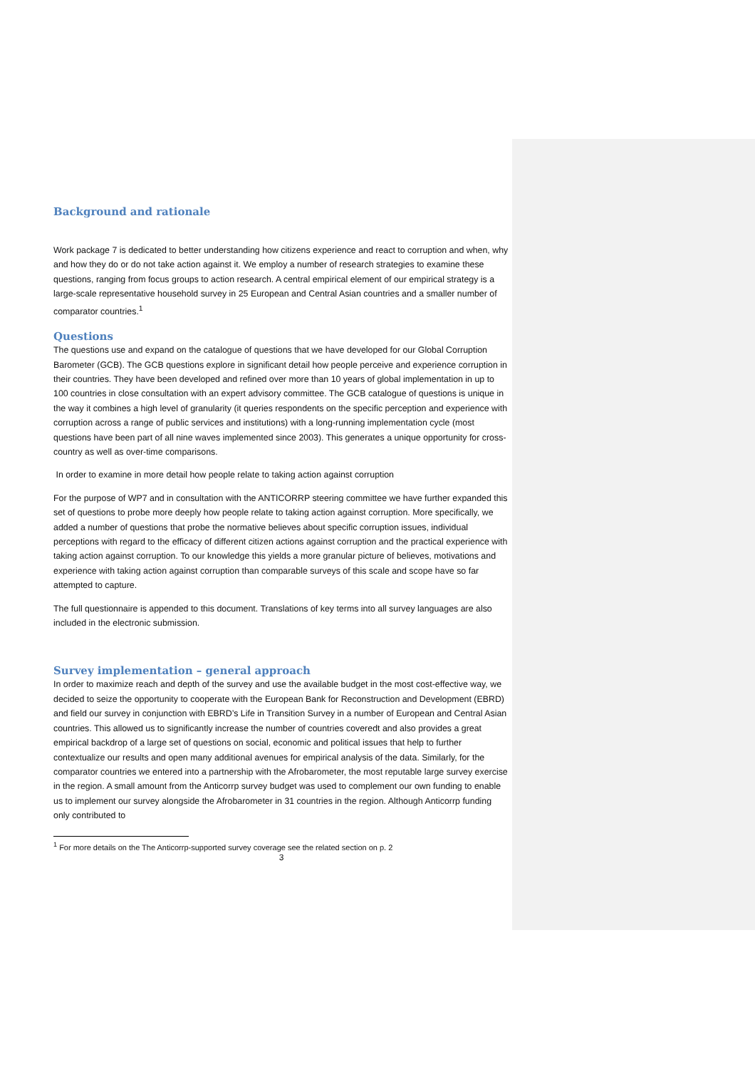Background and rationale
Work package 7 is dedicated to better understanding how citizens experience and react to corruption and when, why and how they do or do not take action against it. We employ a number of research strategies to examine these questions, ranging from focus groups to action research. A central empirical element of our empirical strategy is a large-scale representative household survey in 25 European and Central Asian countries and a smaller number of comparator countries.<sup>1</sup>
Questions
The questions use and expand on the catalogue of questions that we have developed for our Global Corruption Barometer (GCB). The GCB questions explore in significant detail how people perceive and experience corruption in their countries. They have been developed and refined over more than 10 years of global implementation in up to 100 countries in close consultation with an expert advisory committee. The GCB catalogue of questions is unique in the way it combines a high level of granularity (it queries respondents on the specific perception and experience with corruption across a range of public services and institutions) with a long-running implementation cycle (most questions have been part of all nine waves implemented since 2003). This generates a unique opportunity for cross-country as well as over-time comparisons.
In order to examine in more detail how people relate to taking action against corruption
For the purpose of WP7 and in consultation with the ANTICORRP steering committee we have further expanded this set of questions to probe more deeply how people relate to taking action against corruption. More specifically, we added a number of questions that probe the normative believes about specific corruption issues, individual perceptions with regard to the efficacy of different citizen actions against corruption and the practical experience with taking action against corruption. To our knowledge this yields a more granular picture of believes, motivations and experience with taking action against corruption than comparable surveys of this scale and scope have so far attempted to capture.
The full questionnaire is appended to this document. Translations of key terms into all survey languages are also included in the electronic submission.
Survey implementation – general approach
In order to maximize reach and depth of the survey and use the available budget in the most cost-effective way, we decided to seize the opportunity to cooperate with the European Bank for Reconstruction and Development (EBRD) and field our survey in conjunction with EBRD’s Life in Transition Survey in a number of European and Central Asian countries. This allowed us to significantly increase the number of countries coveredt and also provides a great empirical backdrop of a large set of questions on social, economic and political issues that help to further contextualize our results and open many additional avenues for empirical analysis of the data. Similarly, for the comparator countries we entered into a partnership with the Afrobarometer, the most reputable large survey exercise in the region. A small amount from the Anticorrp survey budget was used to complement our own funding to enable us to implement our survey alongside the Afrobarometer in 31 countries in the region. Although Anticorrp funding only contributed to
<sup>1</sup> For more details on the The Anticorrp-supported survey coverage see the related section on p. 2
3